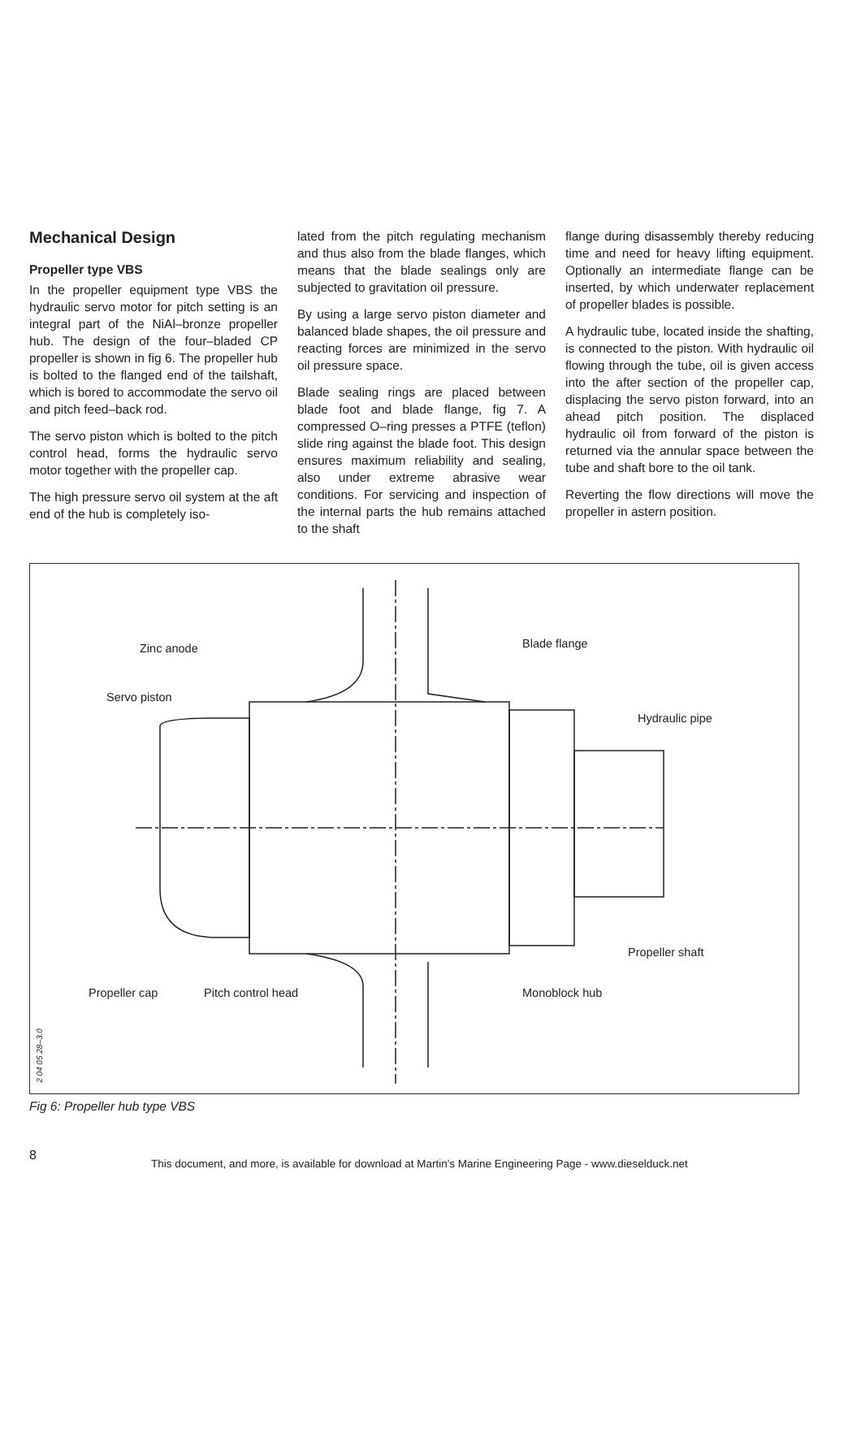Mechanical Design
Propeller type VBS
In the propeller equipment type VBS the hydraulic servo motor for pitch setting is an integral part of the NiAl–bronze propeller hub. The design of the four–bladed CP propeller is shown in fig 6. The propeller hub is bolted to the flanged end of the tailshaft, which is bored to accommodate the servo oil and pitch feed–back rod.
The servo piston which is bolted to the pitch control head, forms the hydraulic servo motor together with the propeller cap.
The high pressure servo oil system at the aft end of the hub is completely iso-
lated from the pitch regulating mechanism and thus also from the blade flanges, which means that the blade sealings only are subjected to gravitation oil pressure.
By using a large servo piston diameter and balanced blade shapes, the oil pressure and reacting forces are minimized in the servo oil pressure space.
Blade sealing rings are placed between blade foot and blade flange, fig 7. A compressed O–ring presses a PTFE (teflon) slide ring against the blade foot. This design ensures maximum reliability and sealing, also under extreme abrasive wear conditions. For servicing and inspection of the internal parts the hub remains attached to the shaft
flange during disassembly thereby reducing time and need for heavy lifting equipment. Optionally an intermediate flange can be inserted, by which underwater replacement of propeller blades is possible.
A hydraulic tube, located inside the shafting, is connected to the piston. With hydraulic oil flowing through the tube, oil is given access into the after section of the propeller cap, displacing the servo piston forward, into an ahead pitch position. The displaced hydraulic oil from forward of the piston is returned via the annular space between the tube and shaft bore to the oil tank.
Reverting the flow directions will move the propeller in astern position.
Zinc anode
Servo piston
Blade flange
Hydraulic pipe
Propeller shaft
Propeller cap Pitch control head Monoblock hub
2 04 05 28–3.0
Fig 6: Propeller hub type VBS
8 This document, and more, is available for download at Martin's Marine Engineering Page - www.dieselduck.net